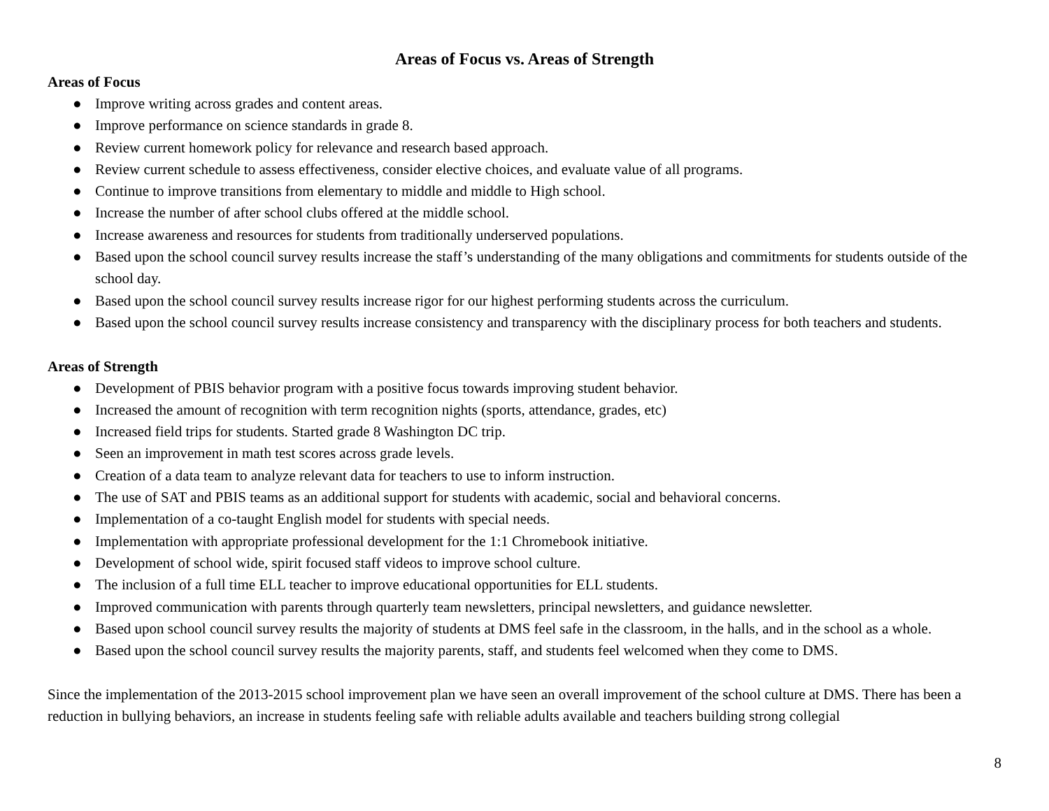Areas of Focus vs. Areas of Strength
Areas of Focus
● Improve writing across grades and content areas.
● Improve performance on science standards in grade 8.
● Review current homework policy for relevance and research based approach.
● Review current schedule to assess effectiveness, consider elective choices, and evaluate value of all programs.
● Continue to improve transitions from elementary to middle and middle to High school.
● Increase the number of after school clubs offered at the middle school.
● Increase awareness and resources for students from traditionally underserved populations.
● Based upon the school council survey results increase the staff’s understanding of the many obligations and commitments for students outside of the school day.
● Based upon the school council survey results increase rigor for our highest performing students across the curriculum.
● Based upon the school council survey results increase consistency and transparency with the disciplinary process for both teachers and students.
Areas of Strength
● Development of PBIS behavior program with a positive focus towards improving student behavior.
● Increased the amount of recognition with term recognition nights (sports, attendance, grades, etc)
● Increased field trips for students. Started grade 8 Washington DC trip.
● Seen an improvement in math test scores across grade levels.
● Creation of a data team to analyze relevant data for teachers to use to inform instruction.
● The use of SAT and PBIS teams as an additional support for students with academic, social and behavioral concerns.
● Implementation of a co-taught English model for students with special needs.
● Implementation with appropriate professional development for the 1:1 Chromebook initiative.
● Development of school wide, spirit focused staff videos to improve school culture.
● The inclusion of a full time ELL teacher to improve educational opportunities for ELL students.
● Improved communication with parents through quarterly team newsletters, principal newsletters, and guidance newsletter.
● Based upon school council survey results the majority of students at DMS feel safe in the classroom, in the halls, and in the school as a whole.
● Based upon the school council survey results the majority parents, staff, and students feel welcomed when they come to DMS.
Since the implementation of the 2013-2015 school improvement plan we have seen an overall improvement of the school culture at DMS. There has been a reduction in bullying behaviors, an increase in students feeling safe with reliable adults available and teachers building strong collegial
8